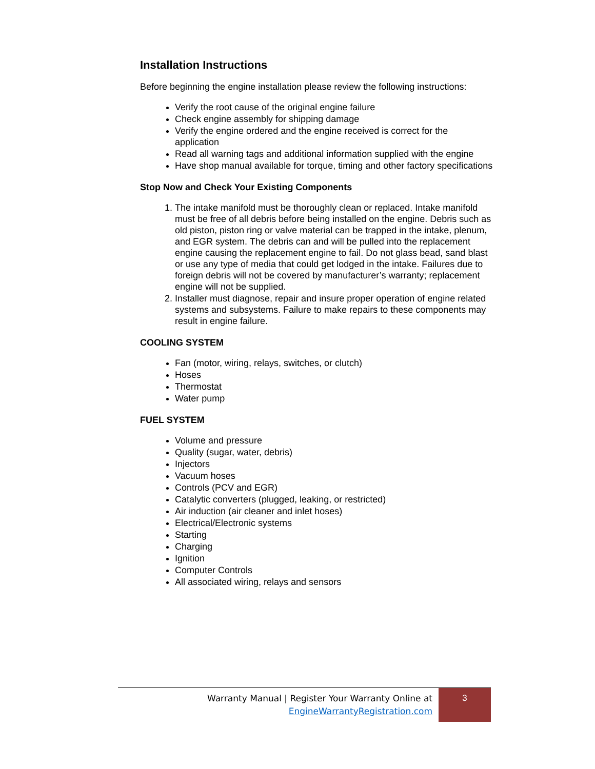Installation Instructions
Before beginning the engine installation please review the following instructions:
Verify the root cause of the original engine failure
Check engine assembly for shipping damage
Verify the engine ordered and the engine received is correct for the application
Read all warning tags and additional information supplied with the engine
Have shop manual available for torque, timing and other factory specifications
Stop Now and Check Your Existing Components
1. The intake manifold must be thoroughly clean or replaced. Intake manifold must be free of all debris before being installed on the engine. Debris such as old piston, piston ring or valve material can be trapped in the intake, plenum, and EGR system. The debris can and will be pulled into the replacement engine causing the replacement engine to fail. Do not glass bead, sand blast or use any type of media that could get lodged in the intake. Failures due to foreign debris will not be covered by manufacturer’s warranty; replacement engine will not be supplied.
2. Installer must diagnose, repair and insure proper operation of engine related systems and subsystems. Failure to make repairs to these components may result in engine failure.
COOLING SYSTEM
Fan (motor, wiring, relays, switches, or clutch)
Hoses
Thermostat
Water pump
FUEL SYSTEM
Volume and pressure
Quality (sugar, water, debris)
Injectors
Vacuum hoses
Controls (PCV and EGR)
Catalytic converters (plugged, leaking, or restricted)
Air induction (air cleaner and inlet hoses)
Electrical/Electronic systems
Starting
Charging
Ignition
Computer Controls
All associated wiring, relays and sensors
Warranty Manual | Register Your Warranty Online at
EngineWarrantyRegistration.com
3